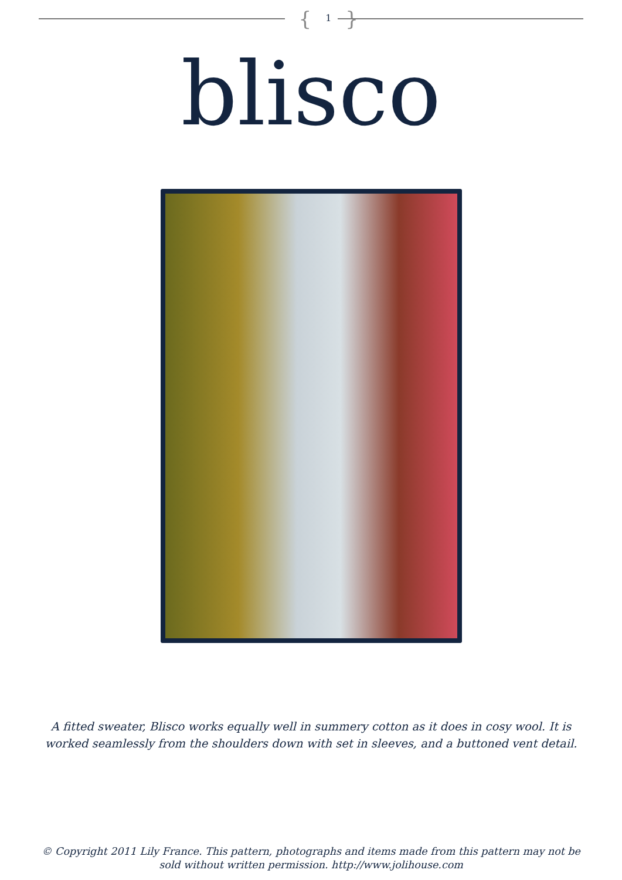{ 1 }
blisco
A fitted sweater, Blisco works equally well in summery cotton as it does in cosy wool. It is worked seamlessly from the shoulders down with set in sleeves, and a buttoned vent detail.
© Copyright 2011 Lily France. This pattern, photographs and items made from this pattern may not be sold without written permission. http://www.jolihouse.com